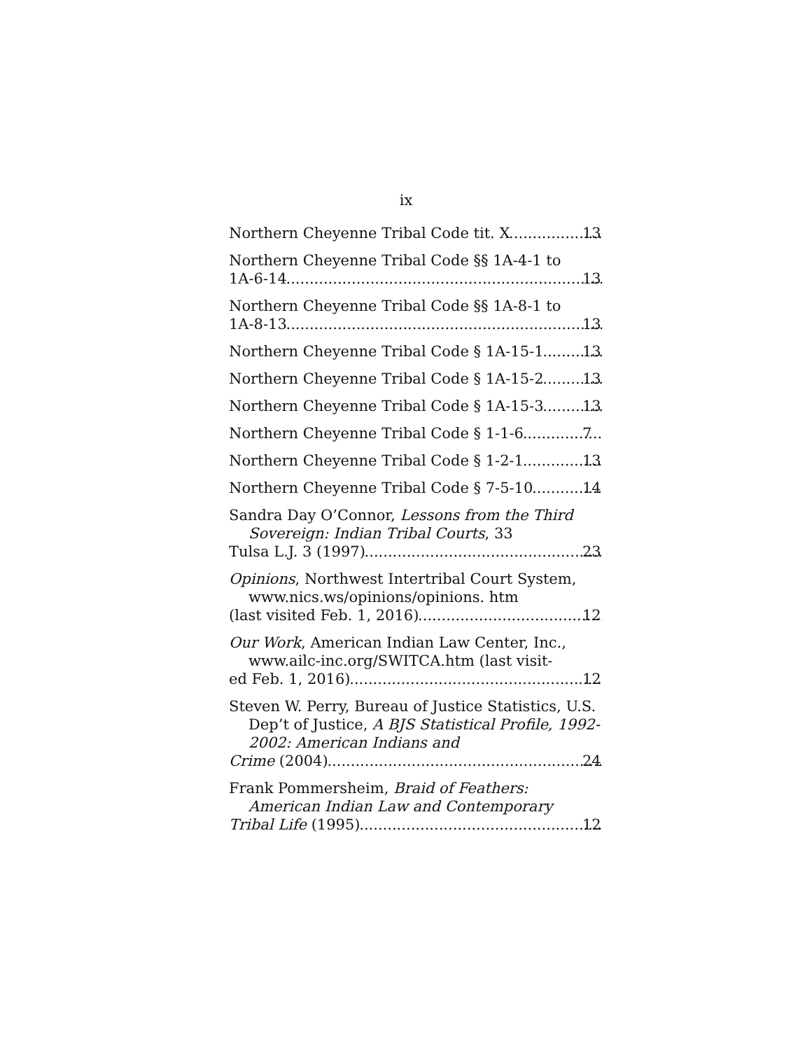ix
Northern Cheyenne Tribal Code tit. X 13
Northern Cheyenne Tribal Code §§ 1A-4-1 to
1A-6-14 13
Northern Cheyenne Tribal Code §§ 1A-8-1 to
1A-8-13 13
Northern Cheyenne Tribal Code § 1A-15-1 13
Northern Cheyenne Tribal Code § 1A-15-2 13
Northern Cheyenne Tribal Code § 1A-15-3 13
Northern Cheyenne Tribal Code § 1-1-6 7
Northern Cheyenne Tribal Code § 1-2-1 13
Northern Cheyenne Tribal Code § 7-5-10 14
Sandra Day O’Connor, Lessons from the Third Sovereign: Indian Tribal Courts, 33
Tulsa L.J. 3 (1997) 23
Opinions, Northwest Intertribal Court System, www.nics.ws/opinions/opinions. htm
(last visited Feb. 1, 2016) 12
Our Work, American Indian Law Center, Inc., www.ailc-inc.org/SWITCA.htm (last visit-
ed Feb. 1, 2016) 12
Steven W. Perry, Bureau of Justice Statistics, U.S. Dep’t of Justice, A BJS Statistical Profile, 1992-2002: American Indians and
Crime (2004) 24
Frank Pommersheim, Braid of Feathers: American Indian Law and Contemporary
Tribal Life (1995) 12